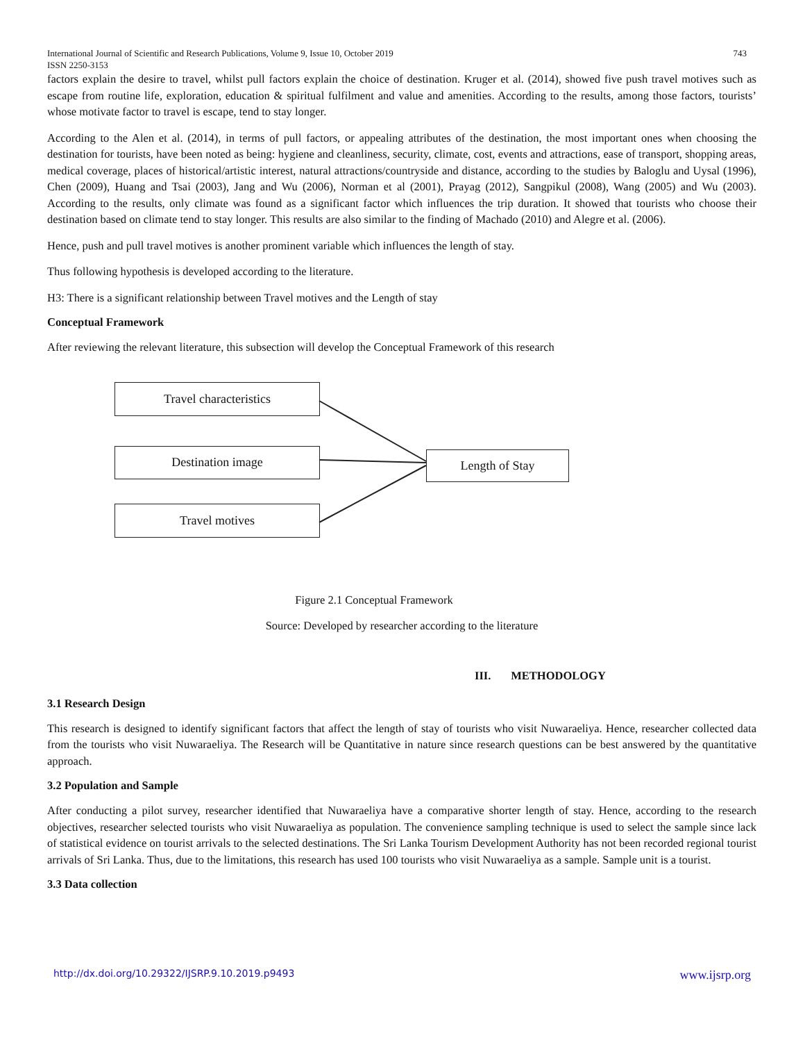International Journal of Scientific and Research Publications, Volume 9, Issue 10, October 2019
ISSN 2250-3153 743
factors explain the desire to travel, whilst pull factors explain the choice of destination. Kruger et al. (2014), showed five push travel motives such as escape from routine life, exploration, education & spiritual fulfilment and value and amenities. According to the results, among those factors, tourists’ whose motivate factor to travel is escape, tend to stay longer.
According to the Alen et al. (2014), in terms of pull factors, or appealing attributes of the destination, the most important ones when choosing the destination for tourists, have been noted as being: hygiene and cleanliness, security, climate, cost, events and attractions, ease of transport, shopping areas, medical coverage, places of historical/artistic interest, natural attractions/countryside and distance, according to the studies by Baloglu and Uysal (1996), Chen (2009), Huang and Tsai (2003), Jang and Wu (2006), Norman et al (2001), Prayag (2012), Sangpikul (2008), Wang (2005) and Wu (2003). According to the results, only climate was found as a significant factor which influences the trip duration. It showed that tourists who choose their destination based on climate tend to stay longer. This results are also similar to the finding of Machado (2010) and Alegre et al. (2006).
Hence, push and pull travel motives is another prominent variable which influences the length of stay.
Thus following hypothesis is developed according to the literature.
H3: There is a significant relationship between Travel motives and the Length of stay
Conceptual Framework
After reviewing the relevant literature, this subsection will develop the Conceptual Framework of this research
Travel characteristics
Destination image
Travel motives
Length of Stay
Figure 2.1 Conceptual Framework
Source: Developed by researcher according to the literature
III. METHODOLOGY
3.1 Research Design
This research is designed to identify significant factors that affect the length of stay of tourists who visit Nuwaraeliya. Hence, researcher collected data from the tourists who visit Nuwaraeliya. The Research will be Quantitative in nature since research questions can be best answered by the quantitative approach.
3.2 Population and Sample
After conducting a pilot survey, researcher identified that Nuwaraeliya have a comparative shorter length of stay. Hence, according to the research objectives, researcher selected tourists who visit Nuwaraeliya as population. The convenience sampling technique is used to select the sample since lack of statistical evidence on tourist arrivals to the selected destinations. The Sri Lanka Tourism Development Authority has not been recorded regional tourist arrivals of Sri Lanka. Thus, due to the limitations, this research has used 100 tourists who visit Nuwaraeliya as a sample. Sample unit is a tourist.
3.3 Data collection
http://dx.doi.org/10.29322/IJSRP.9.10.2019.p9493 www.ijsrp.org